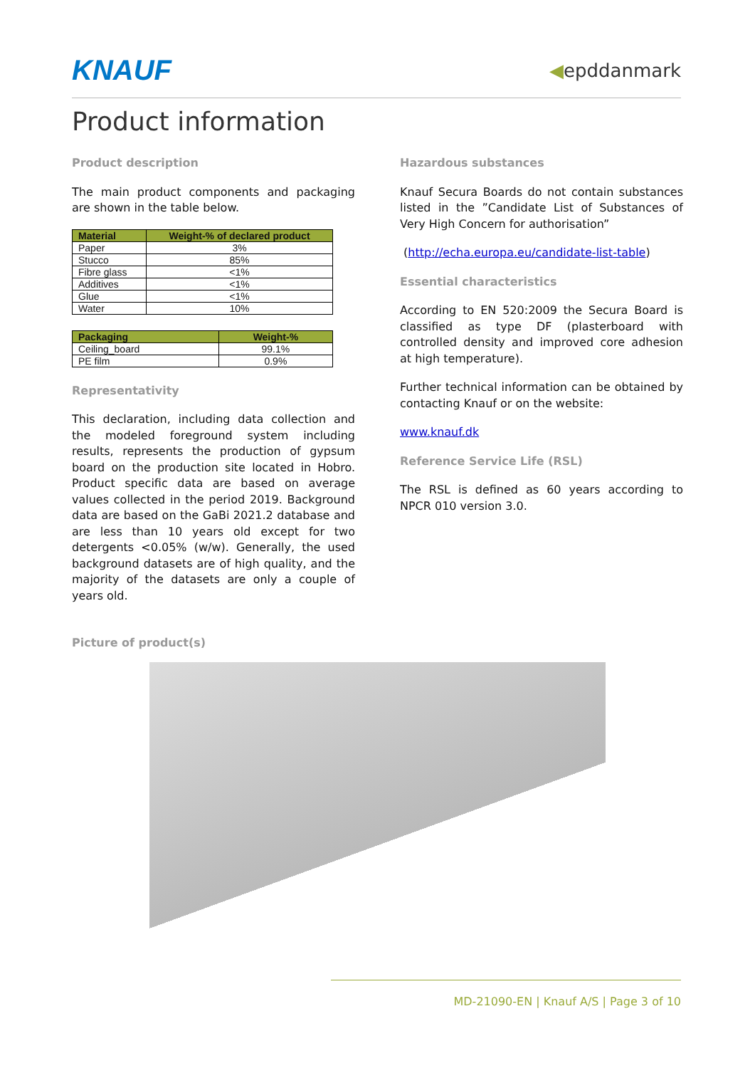KNAUF
◀epddanmark
Product information
Product description
The main product components and packaging are shown in the table below.
| Material | Weight-% of declared product |
| --- | --- |
| Paper | 3% |
| Stucco | 85% |
| Fibre glass | <1% |
| Additives | <1% |
| Glue | <1% |
| Water | 10% |
| Packaging | Weight-% |
| --- | --- |
| Ceiling_board | 99.1% |
| PE film | 0.9% |
Representativity
This declaration, including data collection and the modeled foreground system including results, represents the production of gypsum board on the production site located in Hobro. Product specific data are based on average values collected in the period 2019. Background data are based on the GaBi 2021.2 database and are less than 10 years old except for two detergents <0.05% (w/w). Generally, the used background datasets are of high quality, and the majority of the datasets are only a couple of years old.
Hazardous substances
Knauf Secura Boards do not contain substances listed in the ”Candidate List of Substances of Very High Concern for authorisation”
(http://echa.europa.eu/candidate-list-table)
Essential characteristics
According to EN 520:2009 the Secura Board is classified as type DF (plasterboard with controlled density and improved core adhesion at high temperature).
Further technical information can be obtained by contacting Knauf or on the website:
www.knauf.dk
Reference Service Life (RSL)
The RSL is defined as 60 years according to NPCR 010 version 3.0.
Picture of product(s)
MD-21090-EN | Knauf A/S | Page 3 of 10